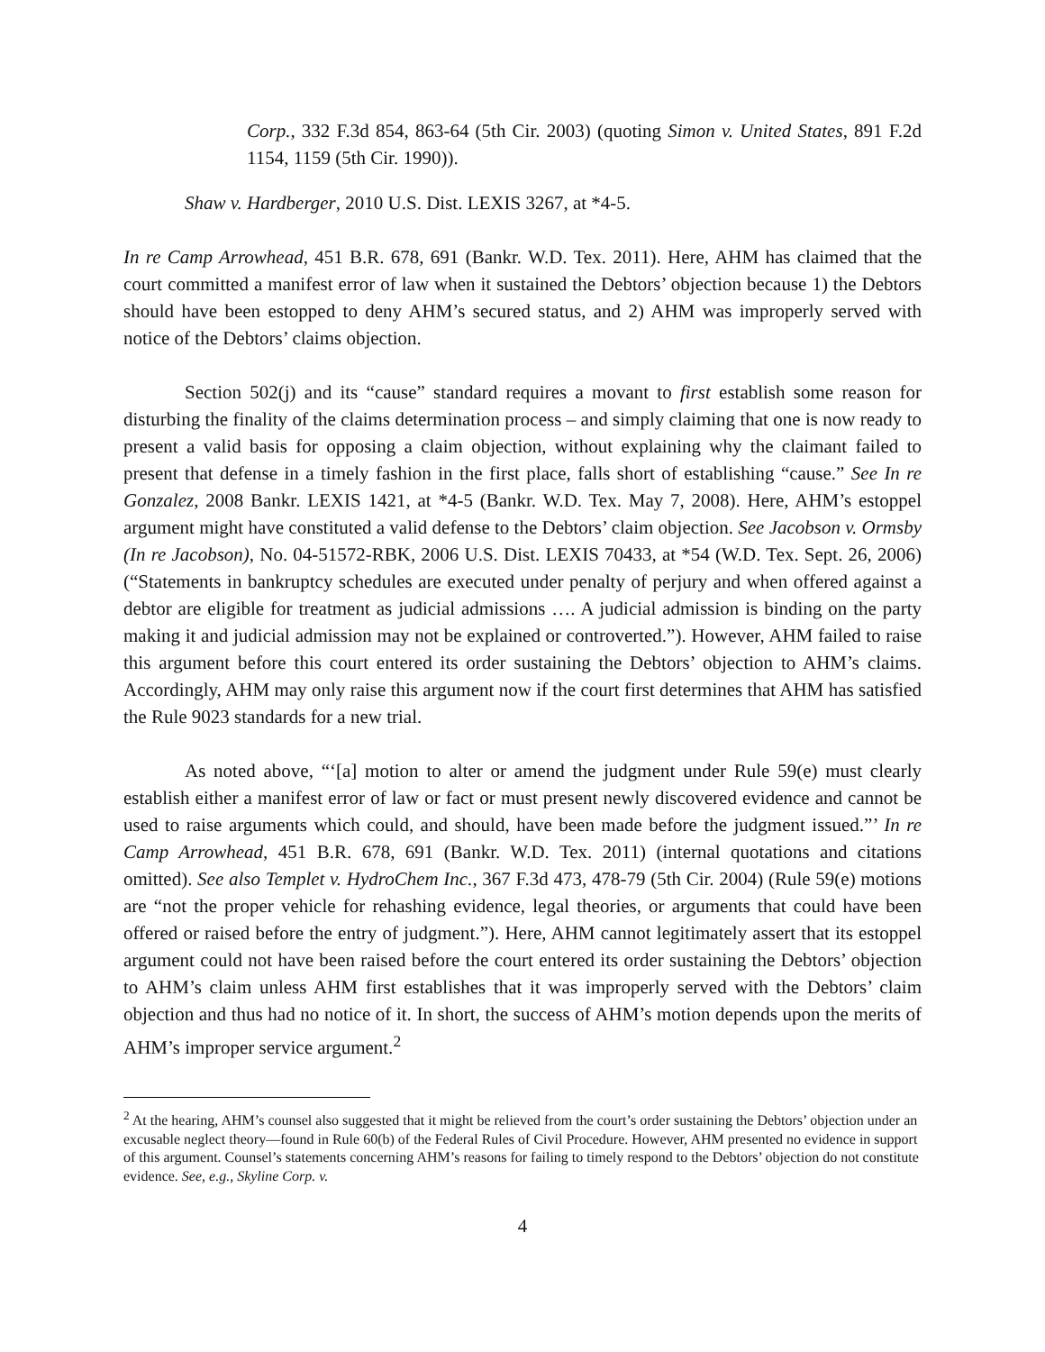Corp., 332 F.3d 854, 863-64 (5th Cir. 2003) (quoting Simon v. United States, 891 F.2d 1154, 1159 (5th Cir. 1990)).
Shaw v. Hardberger, 2010 U.S. Dist. LEXIS 3267, at *4-5.
In re Camp Arrowhead, 451 B.R. 678, 691 (Bankr. W.D. Tex. 2011). Here, AHM has claimed that the court committed a manifest error of law when it sustained the Debtors’ objection because 1) the Debtors should have been estopped to deny AHM’s secured status, and 2) AHM was improperly served with notice of the Debtors’ claims objection.
Section 502(j) and its “cause” standard requires a movant to first establish some reason for disturbing the finality of the claims determination process – and simply claiming that one is now ready to present a valid basis for opposing a claim objection, without explaining why the claimant failed to present that defense in a timely fashion in the first place, falls short of establishing “cause.” See In re Gonzalez, 2008 Bankr. LEXIS 1421, at *4-5 (Bankr. W.D. Tex. May 7, 2008). Here, AHM’s estoppel argument might have constituted a valid defense to the Debtors’ claim objection. See Jacobson v. Ormsby (In re Jacobson), No. 04-51572-RBK, 2006 U.S. Dist. LEXIS 70433, at *54 (W.D. Tex. Sept. 26, 2006) (“Statements in bankruptcy schedules are executed under penalty of perjury and when offered against a debtor are eligible for treatment as judicial admissions …. A judicial admission is binding on the party making it and judicial admission may not be explained or controverted.”). However, AHM failed to raise this argument before this court entered its order sustaining the Debtors’ objection to AHM’s claims. Accordingly, AHM may only raise this argument now if the court first determines that AHM has satisfied the Rule 9023 standards for a new trial.
As noted above, “‘[a] motion to alter or amend the judgment under Rule 59(e) must clearly establish either a manifest error of law or fact or must present newly discovered evidence and cannot be used to raise arguments which could, and should, have been made before the judgment issued.”’ In re Camp Arrowhead, 451 B.R. 678, 691 (Bankr. W.D. Tex. 2011) (internal quotations and citations omitted). See also Templet v. HydroChem Inc., 367 F.3d 473, 478-79 (5th Cir. 2004) (Rule 59(e) motions are “not the proper vehicle for rehashing evidence, legal theories, or arguments that could have been offered or raised before the entry of judgment.”). Here, AHM cannot legitimately assert that its estoppel argument could not have been raised before the court entered its order sustaining the Debtors’ objection to AHM’s claim unless AHM first establishes that it was improperly served with the Debtors’ claim objection and thus had no notice of it. In short, the success of AHM’s motion depends upon the merits of AHM’s improper service argument.<sup>2</sup>
<sup>2</sup> At the hearing, AHM’s counsel also suggested that it might be relieved from the court’s order sustaining the Debtors’ objection under an excusable neglect theory—found in Rule 60(b) of the Federal Rules of Civil Procedure. However, AHM presented no evidence in support of this argument. Counsel’s statements concerning AHM’s reasons for failing to timely respond to the Debtors’ objection do not constitute evidence. See, e.g., Skyline Corp. v.
4